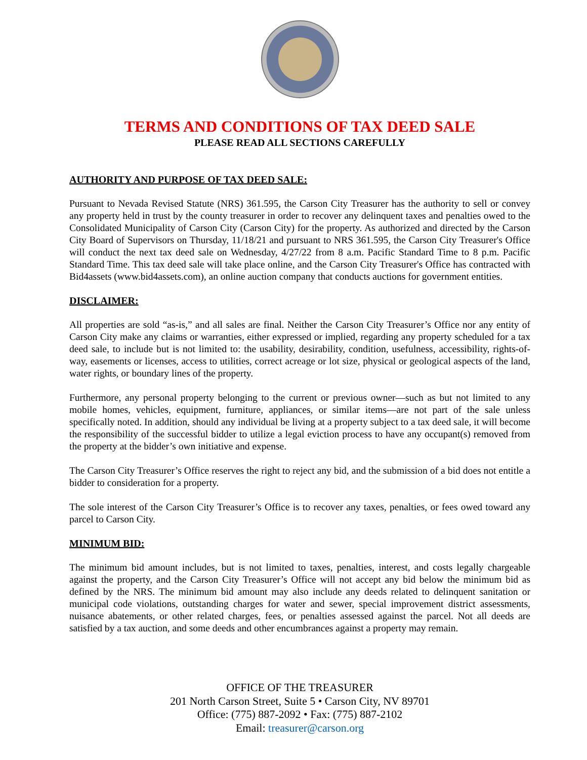TERMS AND CONDITIONS OF TAX DEED SALE
PLEASE READ ALL SECTIONS CAREFULLY
AUTHORITY AND PURPOSE OF TAX DEED SALE:
Pursuant to Nevada Revised Statute (NRS) 361.595, the Carson City Treasurer has the authority to sell or convey any property held in trust by the county treasurer in order to recover any delinquent taxes and penalties owed to the Consolidated Municipality of Carson City (Carson City) for the property. As authorized and directed by the Carson City Board of Supervisors on Thursday, 11/18/21 and pursuant to NRS 361.595, the Carson City Treasurer's Office will conduct the next tax deed sale on Wednesday, 4/27/22 from 8 a.m. Pacific Standard Time to 8 p.m. Pacific Standard Time. This tax deed sale will take place online, and the Carson City Treasurer's Office has contracted with Bid4assets (www.bid4assets.com), an online auction company that conducts auctions for government entities.
DISCLAIMER:
All properties are sold “as-is,” and all sales are final. Neither the Carson City Treasurer’s Office nor any entity of Carson City make any claims or warranties, either expressed or implied, regarding any property scheduled for a tax deed sale, to include but is not limited to: the usability, desirability, condition, usefulness, accessibility, rights-of-way, easements or licenses, access to utilities, correct acreage or lot size, physical or geological aspects of the land, water rights, or boundary lines of the property.
Furthermore, any personal property belonging to the current or previous owner—such as but not limited to any mobile homes, vehicles, equipment, furniture, appliances, or similar items—are not part of the sale unless specifically noted. In addition, should any individual be living at a property subject to a tax deed sale, it will become the responsibility of the successful bidder to utilize a legal eviction process to have any occupant(s) removed from the property at the bidder’s own initiative and expense.
The Carson City Treasurer’s Office reserves the right to reject any bid, and the submission of a bid does not entitle a bidder to consideration for a property.
The sole interest of the Carson City Treasurer’s Office is to recover any taxes, penalties, or fees owed toward any parcel to Carson City.
MINIMUM BID:
The minimum bid amount includes, but is not limited to taxes, penalties, interest, and costs legally chargeable against the property, and the Carson City Treasurer’s Office will not accept any bid below the minimum bid as defined by the NRS. The minimum bid amount may also include any deeds related to delinquent sanitation or municipal code violations, outstanding charges for water and sewer, special improvement district assessments, nuisance abatements, or other related charges, fees, or penalties assessed against the parcel. Not all deeds are satisfied by a tax auction, and some deeds and other encumbrances against a property may remain.
OFFICE OF THE TREASURER
201 North Carson Street, Suite 5 • Carson City, NV 89701
Office: (775) 887-2092 • Fax: (775) 887-2102
Email: treasurer@carson.org